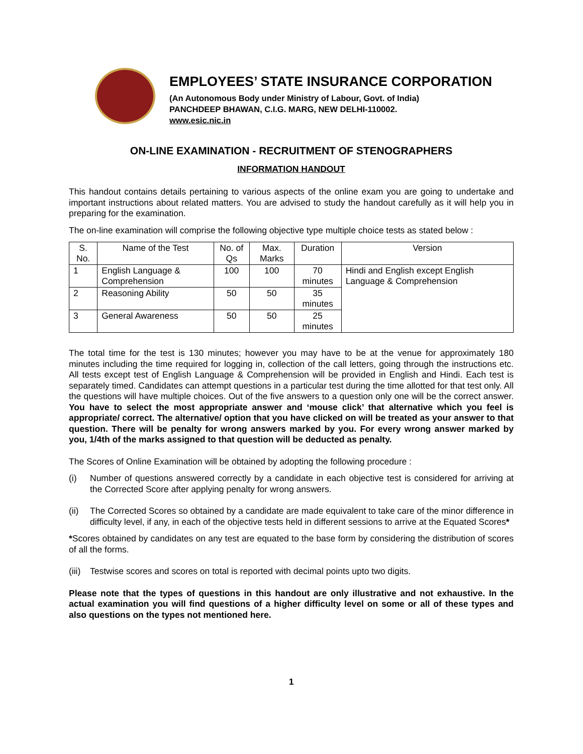EMPLOYEES’ STATE INSURANCE CORPORATION
(An Autonomous Body under Ministry of Labour, Govt. of India)
PANCHDEEP BHAWAN, C.I.G. MARG, NEW DELHI-110002.
www.esic.nic.in
ON-LINE EXAMINATION - RECRUITMENT OF STENOGRAPHERS
INFORMATION HANDOUT
This handout contains details pertaining to various aspects of the online exam you are going to undertake and important instructions about related matters. You are advised to study the handout carefully as it will help you in preparing for the examination.
The on-line examination will comprise the following objective type multiple choice tests as stated below :
| S. No. | Name of the Test | No. of Qs | Max. Marks | Duration | Version |
| --- | --- | --- | --- | --- | --- |
| 1 | English Language & Comprehension | 100 | 100 | 70 minutes | Hindi and English except English Language & Comprehension |
| 2 | Reasoning Ability | 50 | 50 | 35 minutes | |
| 3 | General Awareness | 50 | 50 | 25 minutes | |
The total time for the test is 130 minutes; however you may have to be at the venue for approximately 180 minutes including the time required for logging in, collection of the call letters, going through the instructions etc. All tests except test of English Language & Comprehension will be provided in English and Hindi. Each test is separately timed. Candidates can attempt questions in a particular test during the time allotted for that test only. All the questions will have multiple choices. Out of the five answers to a question only one will be the correct answer. You have to select the most appropriate answer and ‘mouse click’ that alternative which you feel is appropriate/ correct. The alternative/ option that you have clicked on will be treated as your answer to that question. There will be penalty for wrong answers marked by you. For every wrong answer marked by you, 1/4th of the marks assigned to that question will be deducted as penalty.
The Scores of Online Examination will be obtained by adopting the following procedure :
(i) Number of questions answered correctly by a candidate in each objective test is considered for arriving at the Corrected Score after applying penalty for wrong answers.
(ii) The Corrected Scores so obtained by a candidate are made equivalent to take care of the minor difference in difficulty level, if any, in each of the objective tests held in different sessions to arrive at the Equated Scores*
*Scores obtained by candidates on any test are equated to the base form by considering the distribution of scores of all the forms.
(iii) Testwise scores and scores on total is reported with decimal points upto two digits.
Please note that the types of questions in this handout are only illustrative and not exhaustive. In the actual examination you will find questions of a higher difficulty level on some or all of these types and also questions on the types not mentioned here.
1